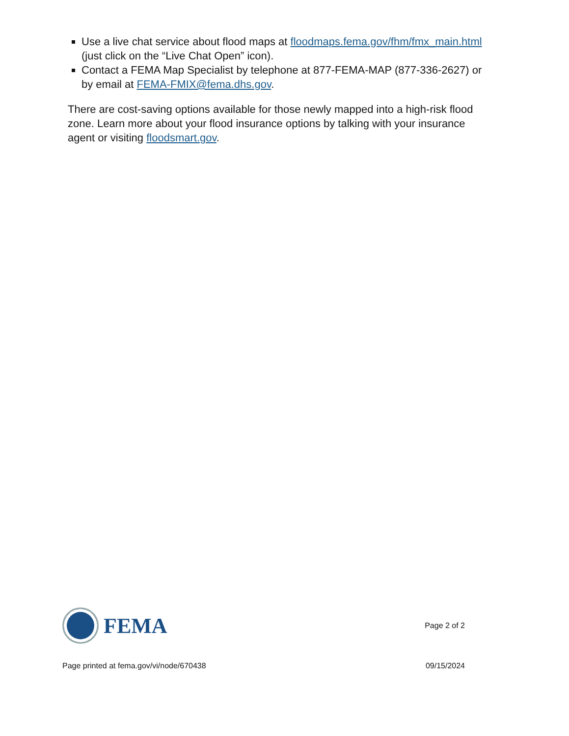Use a live chat service about flood maps at floodmaps.fema.gov/fhm/fmx_main.html (just click on the “Live Chat Open” icon).
Contact a FEMA Map Specialist by telephone at 877-FEMA-MAP (877-336-2627) or by email at FEMA-FMIX@fema.dhs.gov.
There are cost-saving options available for those newly mapped into a high-risk flood zone. Learn more about your flood insurance options by talking with your insurance agent or visiting floodsmart.gov.
FEMA
Page 2 of 2
Page printed at fema.gov/vi/node/670438 09/15/2024